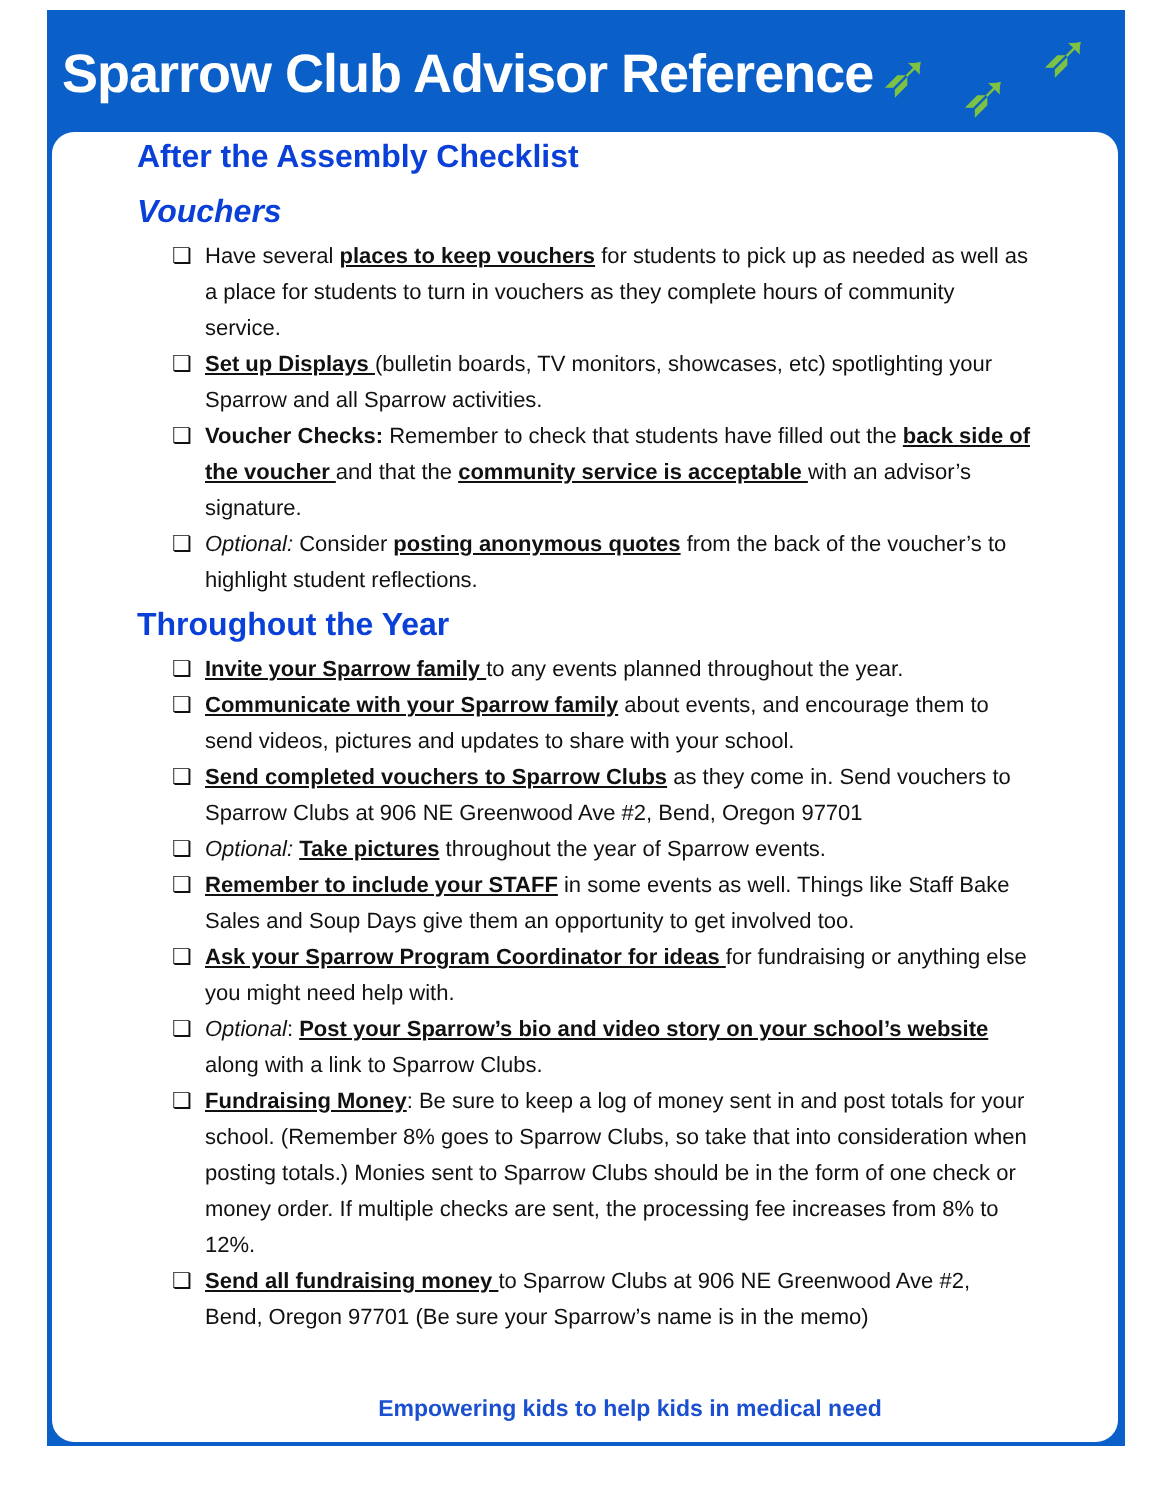➶ ➶
➶
Sparrow Club Advisor Reference
After the Assembly Checklist
Vouchers
❏ Have several places to keep vouchers for students to pick up as needed as well as a place for students to turn in vouchers as they complete hours of community service.
❏ Set up Displays (bulletin boards, TV monitors, showcases, etc) spotlighting your Sparrow and all Sparrow activities.
❏ Voucher Checks: Remember to check that students have filled out the back side of the voucher and that the community service is acceptable with an advisor’s signature.
❏ Optional: Consider posting anonymous quotes from the back of the voucher’s to highlight student reflections.
Throughout the Year
❏ Invite your Sparrow family to any events planned throughout the year.
❏ Communicate with your Sparrow family about events, and encourage them to send videos, pictures and updates to share with your school.
❏ Send completed vouchers to Sparrow Clubs as they come in. Send vouchers to Sparrow Clubs at 906 NE Greenwood Ave #2, Bend, Oregon 97701
❏ Optional: Take pictures throughout the year of Sparrow events.
❏ Remember to include your STAFF in some events as well. Things like Staff Bake Sales and Soup Days give them an opportunity to get involved too.
❏ Ask your Sparrow Program Coordinator for ideas for fundraising or anything else you might need help with.
❏ Optional: Post your Sparrow’s bio and video story on your school’s website along with a link to Sparrow Clubs.
❏ Fundraising Money: Be sure to keep a log of money sent in and post totals for your school. (Remember 8% goes to Sparrow Clubs, so take that into consideration when posting totals.) Monies sent to Sparrow Clubs should be in the form of one check or money order. If multiple checks are sent, the processing fee increases from 8% to 12%.
❏ Send all fundraising money to Sparrow Clubs at 906 NE Greenwood Ave #2, Bend, Oregon 97701 (Be sure your Sparrow’s name is in the memo)
Empowering kids to help kids in medical need